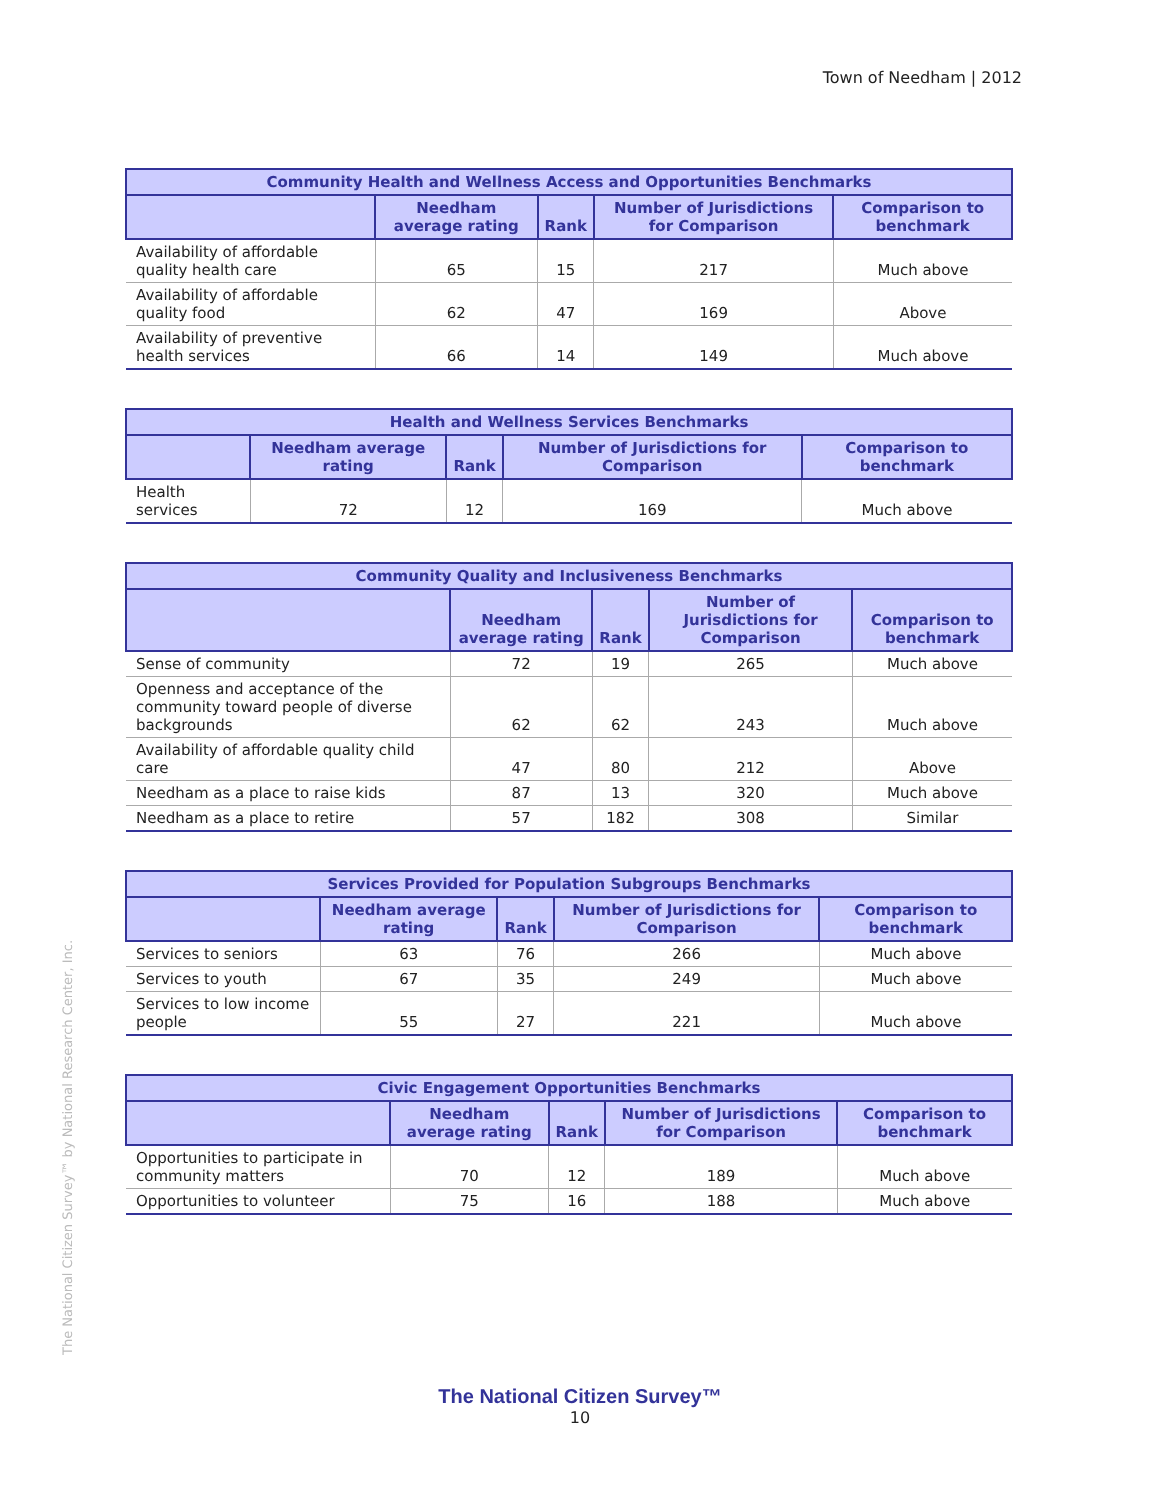Town of Needham | 2012
| Community Health and Wellness Access and Opportunities Benchmarks | | | | |
| --- | --- | --- | --- | --- |
| | Needham average rating | Rank | Number of Jurisdictions for Comparison | Comparison to benchmark |
| Availability of affordable quality health care | 65 | 15 | 217 | Much above |
| Availability of affordable quality food | 62 | 47 | 169 | Above |
| Availability of preventive health services | 66 | 14 | 149 | Much above |
| Health and Wellness Services Benchmarks | | | | |
| --- | --- | --- | --- | --- |
| | Needham average rating | Rank | Number of Jurisdictions for Comparison | Comparison to benchmark |
| Health services | 72 | 12 | 169 | Much above |
| Community Quality and Inclusiveness Benchmarks | | | | |
| --- | --- | --- | --- | --- |
| | Needham average rating | Rank | Number of Jurisdictions for Comparison | Comparison to benchmark |
| Sense of community | 72 | 19 | 265 | Much above |
| Openness and acceptance of the community toward people of diverse backgrounds | 62 | 62 | 243 | Much above |
| Availability of affordable quality child care | 47 | 80 | 212 | Above |
| Needham as a place to raise kids | 87 | 13 | 320 | Much above |
| Needham as a place to retire | 57 | 182 | 308 | Similar |
| Services Provided for Population Subgroups Benchmarks | | | | |
| --- | --- | --- | --- | --- |
| | Needham average rating | Rank | Number of Jurisdictions for Comparison | Comparison to benchmark |
| Services to seniors | 63 | 76 | 266 | Much above |
| Services to youth | 67 | 35 | 249 | Much above |
| Services to low income people | 55 | 27 | 221 | Much above |
| Civic Engagement Opportunities Benchmarks | | | | |
| --- | --- | --- | --- | --- |
| | Needham average rating | Rank | Number of Jurisdictions for Comparison | Comparison to benchmark |
| Opportunities to participate in community matters | 70 | 12 | 189 | Much above |
| Opportunities to volunteer | 75 | 16 | 188 | Much above |
The National Citizen Survey™ by National Research Center, Inc.
The National Citizen Survey™
10